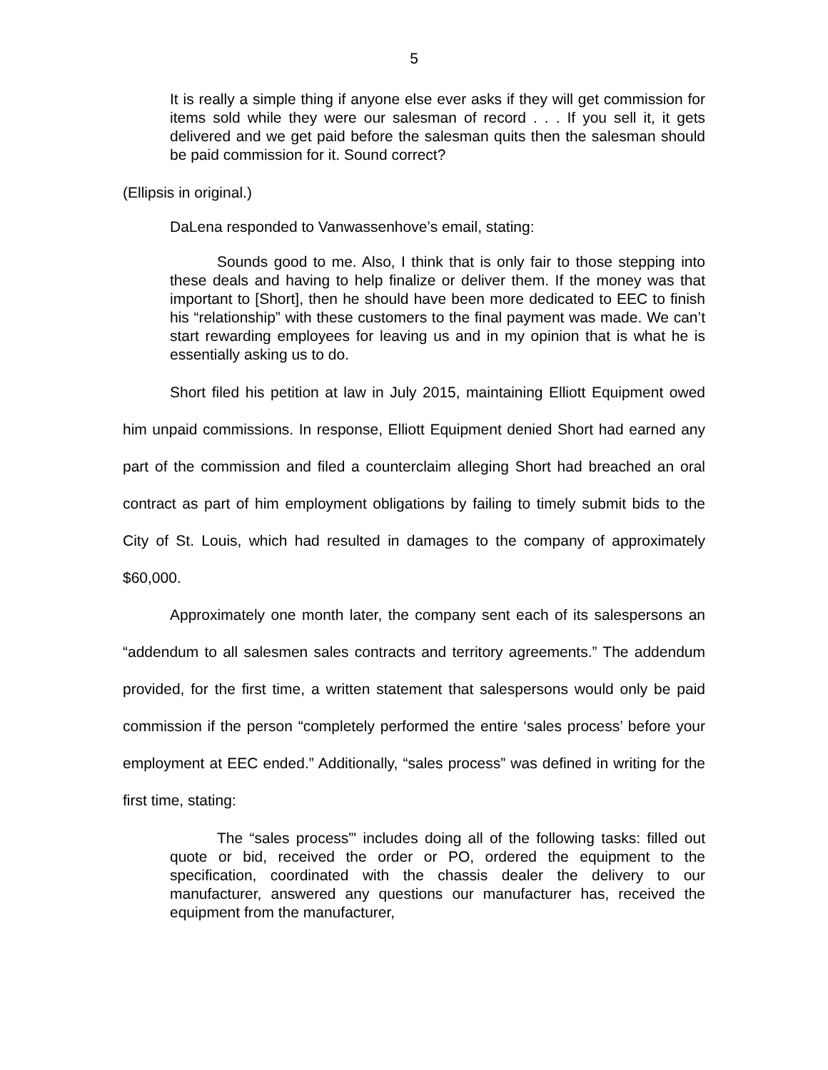5
It is really a simple thing if anyone else ever asks if they will get commission for items sold while they were our salesman of record . . . If you sell it, it gets delivered and we get paid before the salesman quits then the salesman should be paid commission for it. Sound correct?
(Ellipsis in original.)
DaLena responded to Vanwassenhove’s email, stating:
Sounds good to me. Also, I think that is only fair to those stepping into these deals and having to help finalize or deliver them. If the money was that important to [Short], then he should have been more dedicated to EEC to finish his “relationship” with these customers to the final payment was made. We can’t start rewarding employees for leaving us and in my opinion that is what he is essentially asking us to do.
Short filed his petition at law in July 2015, maintaining Elliott Equipment owed him unpaid commissions. In response, Elliott Equipment denied Short had earned any part of the commission and filed a counterclaim alleging Short had breached an oral contract as part of him employment obligations by failing to timely submit bids to the City of St. Louis, which had resulted in damages to the company of approximately $60,000.
Approximately one month later, the company sent each of its salespersons an “addendum to all salesmen sales contracts and territory agreements.” The addendum provided, for the first time, a written statement that salespersons would only be paid commission if the person “completely performed the entire ‘sales process’ before your employment at EEC ended.” Additionally, “sales process” was defined in writing for the first time, stating:
The “sales process”' includes doing all of the following tasks: filled out quote or bid, received the order or PO, ordered the equipment to the specification, coordinated with the chassis dealer the delivery to our manufacturer, answered any questions our manufacturer has, received the equipment from the manufacturer,